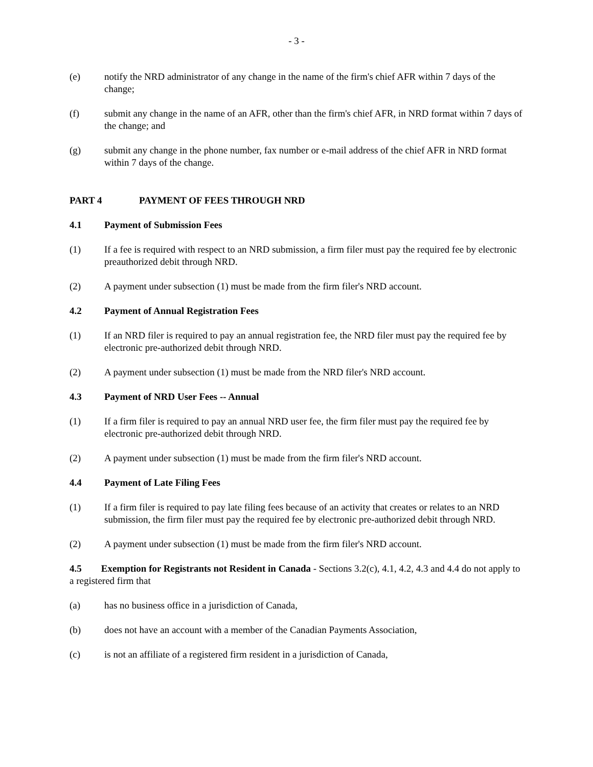- 3 -
(e) notify the NRD administrator of any change in the name of the firm's chief AFR within 7 days of the change;
(f) submit any change in the name of an AFR, other than the firm's chief AFR, in NRD format within 7 days of the change; and
(g) submit any change in the phone number, fax number or e-mail address of the chief AFR in NRD format within 7 days of the change.
PART 4 PAYMENT OF FEES THROUGH NRD
4.1 Payment of Submission Fees
(1) If a fee is required with respect to an NRD submission, a firm filer must pay the required fee by electronic preauthorized debit through NRD.
(2) A payment under subsection (1) must be made from the firm filer's NRD account.
4.2 Payment of Annual Registration Fees
(1) If an NRD filer is required to pay an annual registration fee, the NRD filer must pay the required fee by electronic pre-authorized debit through NRD.
(2) A payment under subsection (1) must be made from the NRD filer's NRD account.
4.3 Payment of NRD User Fees -- Annual
(1) If a firm filer is required to pay an annual NRD user fee, the firm filer must pay the required fee by electronic pre-authorized debit through NRD.
(2) A payment under subsection (1) must be made from the firm filer's NRD account.
4.4 Payment of Late Filing Fees
(1) If a firm filer is required to pay late filing fees because of an activity that creates or relates to an NRD submission, the firm filer must pay the required fee by electronic pre-authorized debit through NRD.
(2) A payment under subsection (1) must be made from the firm filer's NRD account.
4.5 Exemption for Registrants not Resident in Canada - Sections 3.2(c), 4.1, 4.2, 4.3 and 4.4 do not apply to a registered firm that
(a) has no business office in a jurisdiction of Canada,
(b) does not have an account with a member of the Canadian Payments Association,
(c) is not an affiliate of a registered firm resident in a jurisdiction of Canada,